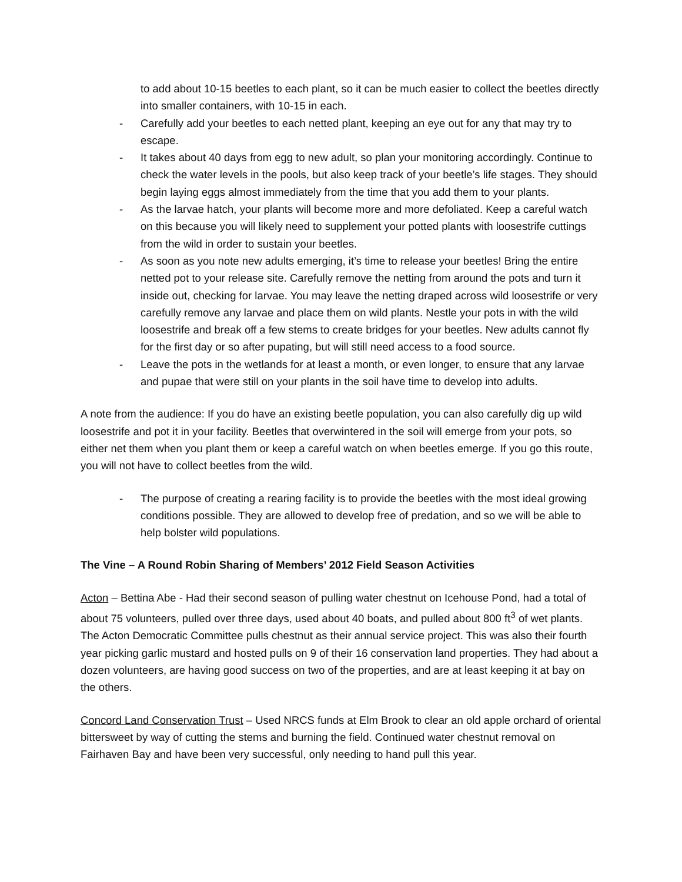to add about 10-15 beetles to each plant, so it can be much easier to collect the beetles directly into smaller containers, with 10-15 in each.
- Carefully add your beetles to each netted plant, keeping an eye out for any that may try to escape.
- It takes about 40 days from egg to new adult, so plan your monitoring accordingly. Continue to check the water levels in the pools, but also keep track of your beetle’s life stages. They should begin laying eggs almost immediately from the time that you add them to your plants.
- As the larvae hatch, your plants will become more and more defoliated. Keep a careful watch on this because you will likely need to supplement your potted plants with loosestrife cuttings from the wild in order to sustain your beetles.
- As soon as you note new adults emerging, it’s time to release your beetles! Bring the entire netted pot to your release site. Carefully remove the netting from around the pots and turn it inside out, checking for larvae. You may leave the netting draped across wild loosestrife or very carefully remove any larvae and place them on wild plants. Nestle your pots in with the wild loosestrife and break off a few stems to create bridges for your beetles. New adults cannot fly for the first day or so after pupating, but will still need access to a food source.
- Leave the pots in the wetlands for at least a month, or even longer, to ensure that any larvae and pupae that were still on your plants in the soil have time to develop into adults.
A note from the audience: If you do have an existing beetle population, you can also carefully dig up wild loosestrife and pot it in your facility. Beetles that overwintered in the soil will emerge from your pots, so either net them when you plant them or keep a careful watch on when beetles emerge. If you go this route, you will not have to collect beetles from the wild.
- The purpose of creating a rearing facility is to provide the beetles with the most ideal growing conditions possible. They are allowed to develop free of predation, and so we will be able to help bolster wild populations.
The Vine – A Round Robin Sharing of Members’ 2012 Field Season Activities
Acton – Bettina Abe - Had their second season of pulling water chestnut on Icehouse Pond, had a total of about 75 volunteers, pulled over three days, used about 40 boats, and pulled about 800 ft<sup>3</sup> of wet plants. The Acton Democratic Committee pulls chestnut as their annual service project. This was also their fourth year picking garlic mustard and hosted pulls on 9 of their 16 conservation land properties. They had about a dozen volunteers, are having good success on two of the properties, and are at least keeping it at bay on the others.
Concord Land Conservation Trust – Used NRCS funds at Elm Brook to clear an old apple orchard of oriental bittersweet by way of cutting the stems and burning the field. Continued water chestnut removal on Fairhaven Bay and have been very successful, only needing to hand pull this year.